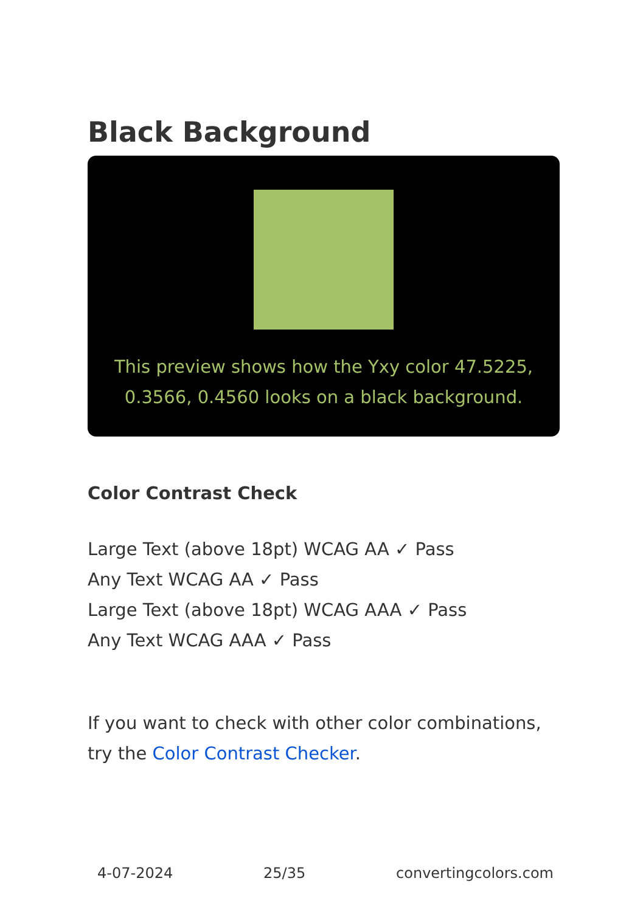Black Background
This preview shows how the Yxy color 47.5225, 0.3566, 0.4560 looks on a black background.
Color Contrast Check
Large Text (above 18pt) WCAG AA ✓ Pass
Any Text WCAG AA ✓ Pass
Large Text (above 18pt) WCAG AAA ✓ Pass
Any Text WCAG AAA ✓ Pass
If you want to check with other color combinations, try the Color Contrast Checker.
4-07-2024 25/35 convertingcolors.com